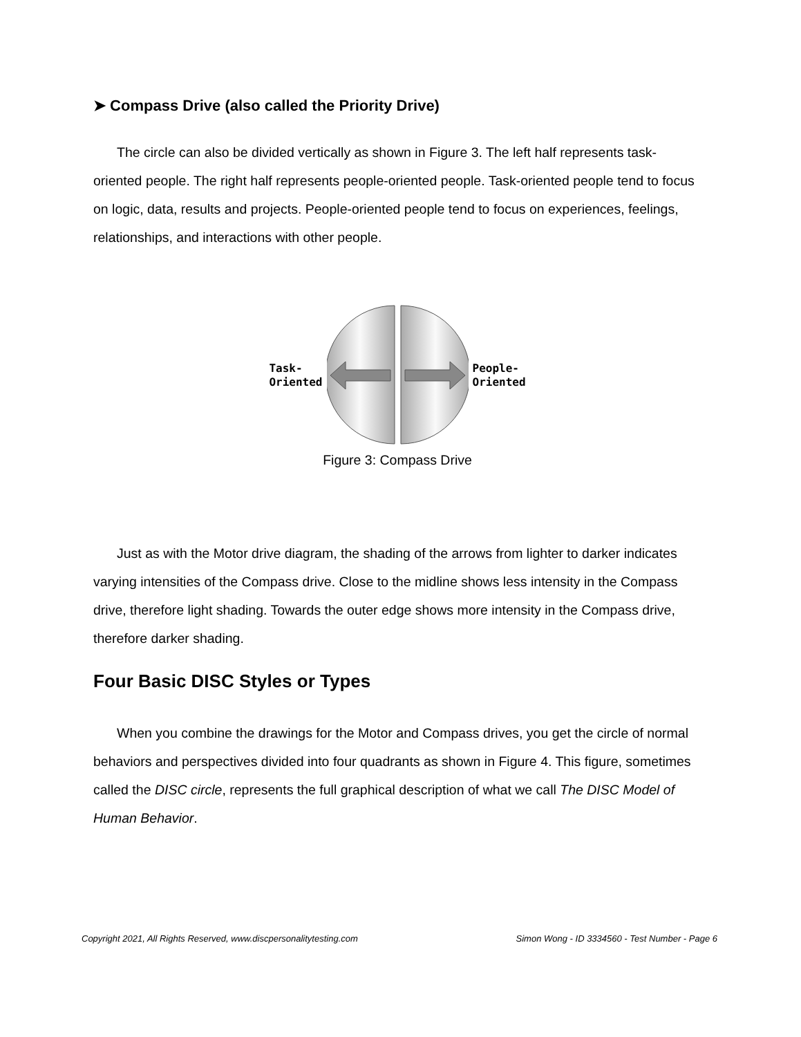➤ Compass Drive (also called the Priority Drive)
The circle can also be divided vertically as shown in Figure 3. The left half represents task-oriented people. The right half represents people-oriented people. Task-oriented people tend to focus on logic, data, results and projects. People-oriented people tend to focus on experiences, feelings, relationships, and interactions with other people.
Task-
Oriented
People-
Oriented
Figure 3: Compass Drive
Just as with the Motor drive diagram, the shading of the arrows from lighter to darker indicates varying intensities of the Compass drive. Close to the midline shows less intensity in the Compass drive, therefore light shading. Towards the outer edge shows more intensity in the Compass drive, therefore darker shading.
Four Basic DISC Styles or Types
When you combine the drawings for the Motor and Compass drives, you get the circle of normal behaviors and perspectives divided into four quadrants as shown in Figure 4. This figure, sometimes called the DISC circle, represents the full graphical description of what we call The DISC Model of Human Behavior.
Copyright 2021, All Rights Reserved, www.discpersonalitytesting.com Simon Wong - ID 3334560 - Test Number - Page 6